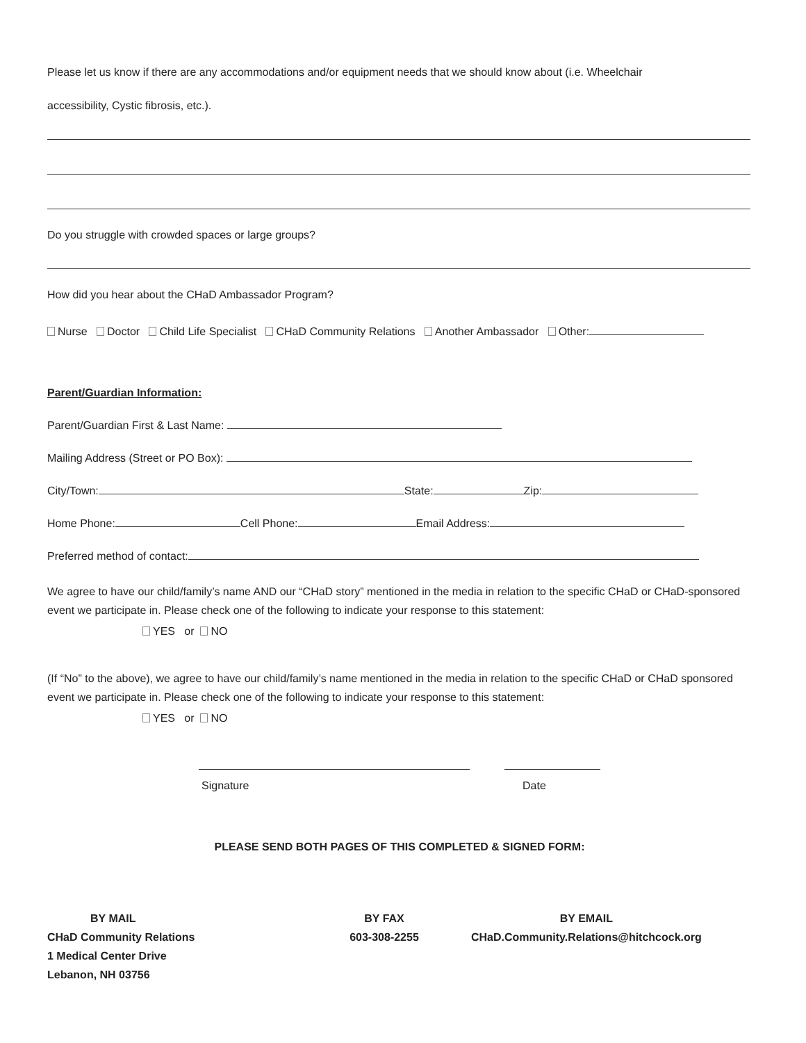Please let us know if there are any accommodations and/or equipment needs that we should know about (i.e. Wheelchair
accessibility, Cystic fibrosis, etc.).
Do you struggle with crowded spaces or large groups?
How did you hear about the CHaD Ambassador Program?
Nurse Doctor Child Life Specialist CHaD Community Relations Another Ambassador Other:
Parent/Guardian Information:
Parent/Guardian First & Last Name:
Mailing Address (Street or PO Box):
City/Town: State: Zip:
Home Phone: Cell Phone: Email Address:
Preferred method of contact:
We agree to have our child/family’s name AND our “CHaD story” mentioned in the media in relation to the specific CHaD or CHaD-sponsored event we participate in. Please check one of the following to indicate your response to this statement:
YES or NO
(If “No” to the above), we agree to have our child/family’s name mentioned in the media in relation to the specific CHaD or CHaD sponsored event we participate in. Please check one of the following to indicate your response to this statement:
YES or NO
Signature Date
PLEASE SEND BOTH PAGES OF THIS COMPLETED & SIGNED FORM:
BY MAIL
CHaD Community Relations
1 Medical Center Drive
Lebanon, NH 03756
BY FAX
603-308-2255
BY EMAIL
CHaD.Community.Relations@hitchcock.org